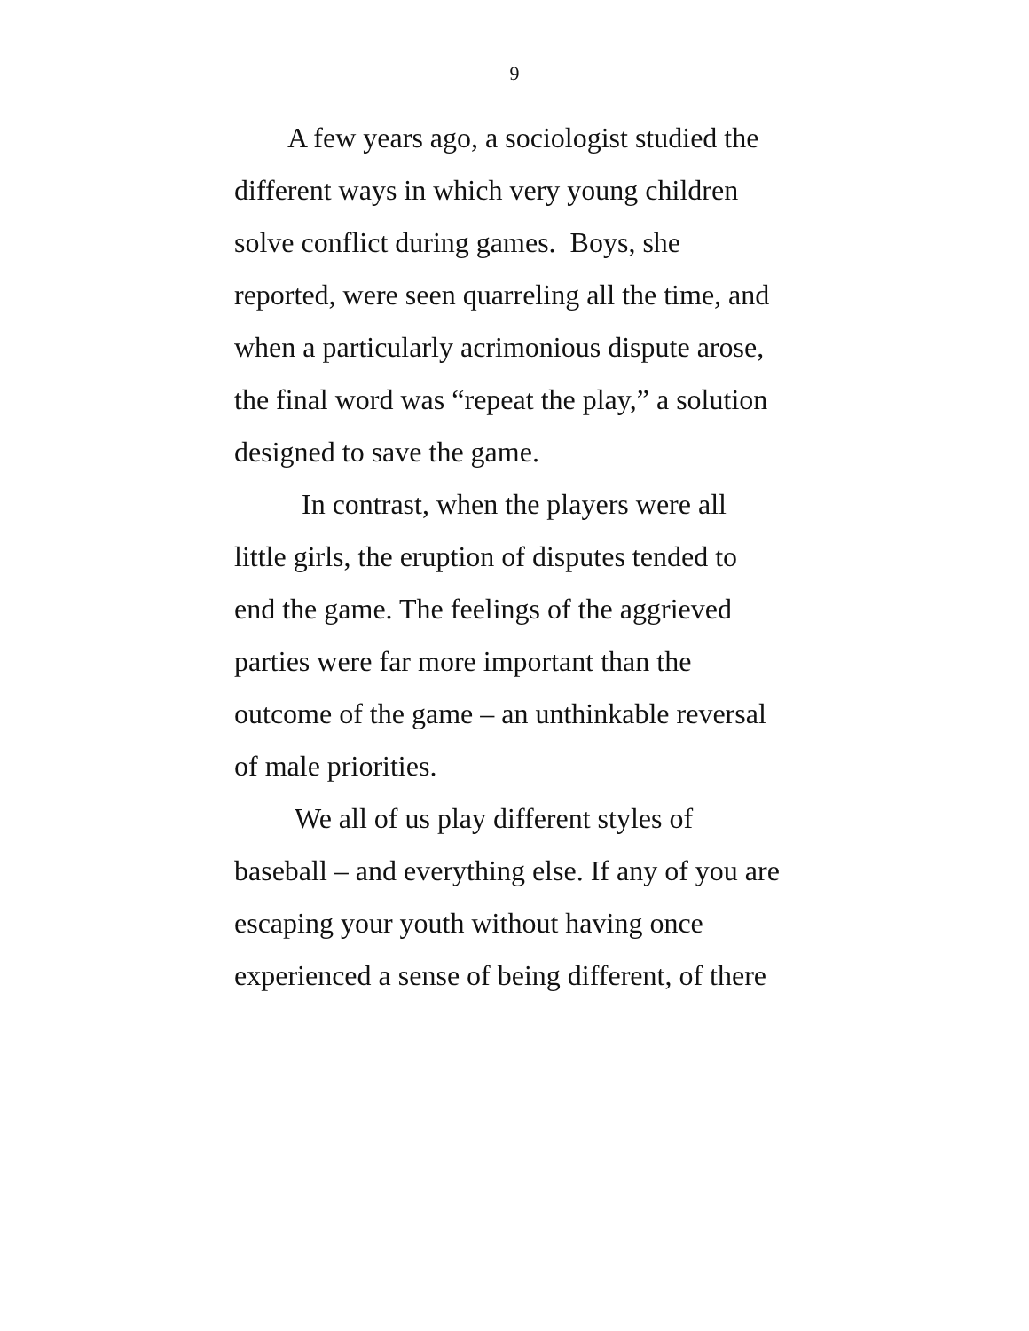9
A few years ago, a sociologist studied the
different ways in which very young children
solve conflict during games. Boys, she
reported, were seen quarreling all the time, and
when a particularly acrimonious dispute arose,
the final word was “repeat the play,” a solution
designed to save the game.
In contrast, when the players were all
little girls, the eruption of disputes tended to
end the game. The feelings of the aggrieved
parties were far more important than the
outcome of the game – an unthinkable reversal
of male priorities.
We all of us play different styles of
baseball – and everything else. If any of you are
escaping your youth without having once
experienced a sense of being different, of there